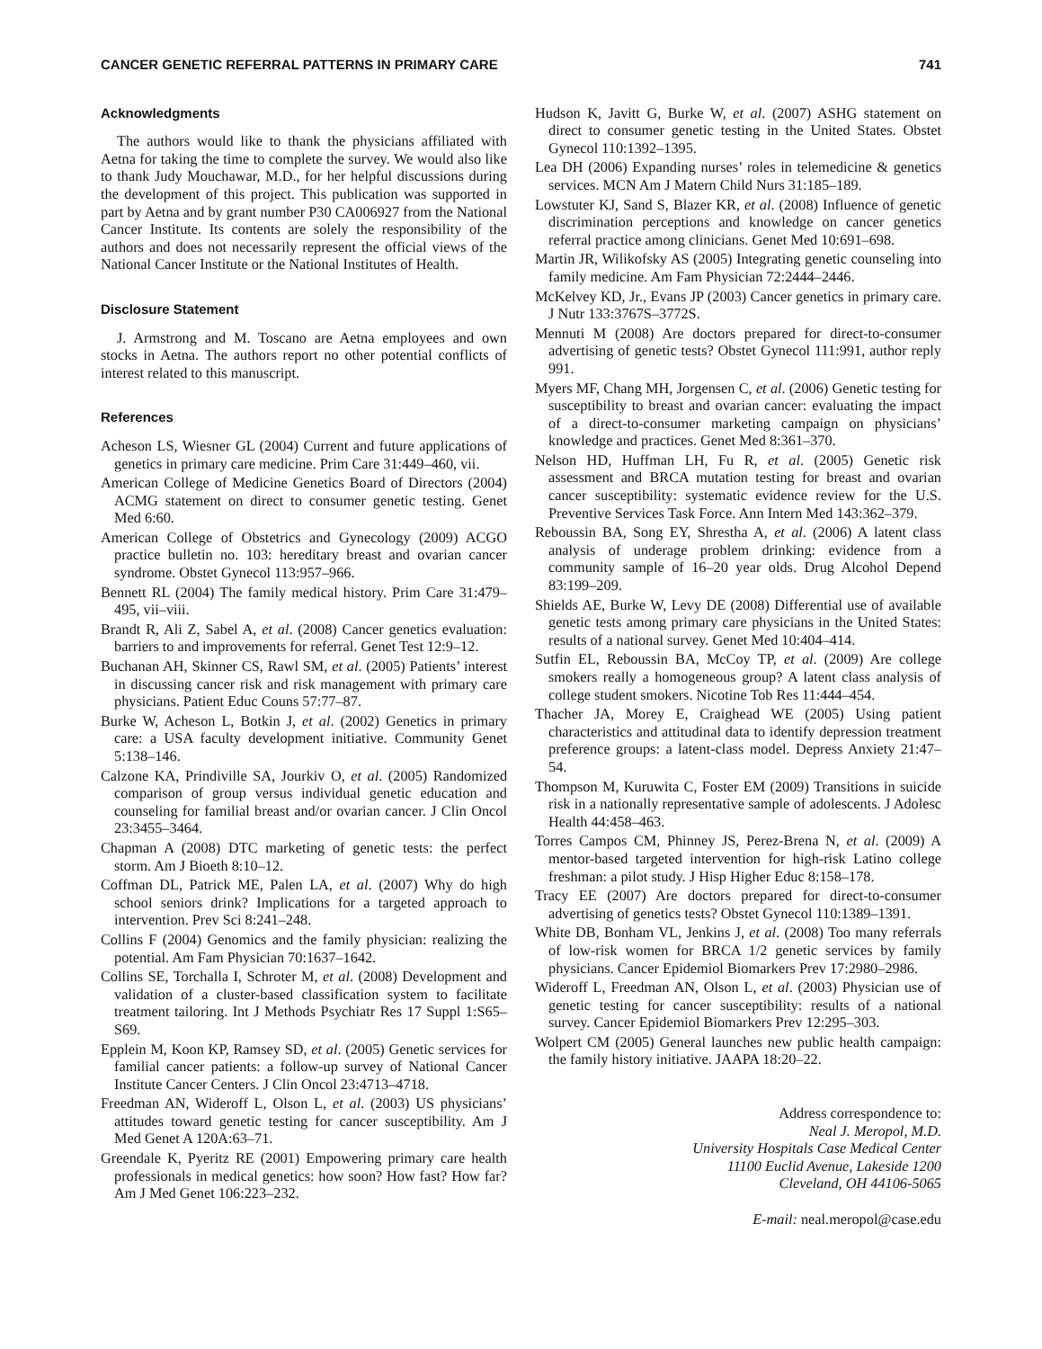CANCER GENETIC REFERRAL PATTERNS IN PRIMARY CARE 741
Acknowledgments
The authors would like to thank the physicians affiliated with Aetna for taking the time to complete the survey. We would also like to thank Judy Mouchawar, M.D., for her helpful discussions during the development of this project. This publication was supported in part by Aetna and by grant number P30 CA006927 from the National Cancer Institute. Its contents are solely the responsibility of the authors and does not necessarily represent the official views of the National Cancer Institute or the National Institutes of Health.
Disclosure Statement
J. Armstrong and M. Toscano are Aetna employees and own stocks in Aetna. The authors report no other potential conflicts of interest related to this manuscript.
References
Acheson LS, Wiesner GL (2004) Current and future applications of genetics in primary care medicine. Prim Care 31:449–460, vii.
American College of Medicine Genetics Board of Directors (2004) ACMG statement on direct to consumer genetic testing. Genet Med 6:60.
American College of Obstetrics and Gynecology (2009) ACGO practice bulletin no. 103: hereditary breast and ovarian cancer syndrome. Obstet Gynecol 113:957–966.
Bennett RL (2004) The family medical history. Prim Care 31:479–495, vii–viii.
Brandt R, Ali Z, Sabel A, et al. (2008) Cancer genetics evaluation: barriers to and improvements for referral. Genet Test 12:9–12.
Buchanan AH, Skinner CS, Rawl SM, et al. (2005) Patients’ interest in discussing cancer risk and risk management with primary care physicians. Patient Educ Couns 57:77–87.
Burke W, Acheson L, Botkin J, et al. (2002) Genetics in primary care: a USA faculty development initiative. Community Genet 5:138–146.
Calzone KA, Prindiville SA, Jourkiv O, et al. (2005) Randomized comparison of group versus individual genetic education and counseling for familial breast and/or ovarian cancer. J Clin Oncol 23:3455–3464.
Chapman A (2008) DTC marketing of genetic tests: the perfect storm. Am J Bioeth 8:10–12.
Coffman DL, Patrick ME, Palen LA, et al. (2007) Why do high school seniors drink? Implications for a targeted approach to intervention. Prev Sci 8:241–248.
Collins F (2004) Genomics and the family physician: realizing the potential. Am Fam Physician 70:1637–1642.
Collins SE, Torchalla I, Schroter M, et al. (2008) Development and validation of a cluster-based classification system to facilitate treatment tailoring. Int J Methods Psychiatr Res 17 Suppl 1:S65–S69.
Epplein M, Koon KP, Ramsey SD, et al. (2005) Genetic services for familial cancer patients: a follow-up survey of National Cancer Institute Cancer Centers. J Clin Oncol 23:4713–4718.
Freedman AN, Wideroff L, Olson L, et al. (2003) US physicians’ attitudes toward genetic testing for cancer susceptibility. Am J Med Genet A 120A:63–71.
Greendale K, Pyeritz RE (2001) Empowering primary care health professionals in medical genetics: how soon? How fast? How far? Am J Med Genet 106:223–232.
Hudson K, Javitt G, Burke W, et al. (2007) ASHG statement on direct to consumer genetic testing in the United States. Obstet Gynecol 110:1392–1395.
Lea DH (2006) Expanding nurses’ roles in telemedicine & genetics services. MCN Am J Matern Child Nurs 31:185–189.
Lowstuter KJ, Sand S, Blazer KR, et al. (2008) Influence of genetic discrimination perceptions and knowledge on cancer genetics referral practice among clinicians. Genet Med 10:691–698.
Martin JR, Wilikofsky AS (2005) Integrating genetic counseling into family medicine. Am Fam Physician 72:2444–2446.
McKelvey KD, Jr., Evans JP (2003) Cancer genetics in primary care. J Nutr 133:3767S–3772S.
Mennuti M (2008) Are doctors prepared for direct-to-consumer advertising of genetic tests? Obstet Gynecol 111:991, author reply 991.
Myers MF, Chang MH, Jorgensen C, et al. (2006) Genetic testing for susceptibility to breast and ovarian cancer: evaluating the impact of a direct-to-consumer marketing campaign on physicians’ knowledge and practices. Genet Med 8:361–370.
Nelson HD, Huffman LH, Fu R, et al. (2005) Genetic risk assessment and BRCA mutation testing for breast and ovarian cancer susceptibility: systematic evidence review for the U.S. Preventive Services Task Force. Ann Intern Med 143:362–379.
Reboussin BA, Song EY, Shrestha A, et al. (2006) A latent class analysis of underage problem drinking: evidence from a community sample of 16–20 year olds. Drug Alcohol Depend 83:199–209.
Shields AE, Burke W, Levy DE (2008) Differential use of available genetic tests among primary care physicians in the United States: results of a national survey. Genet Med 10:404–414.
Sutfin EL, Reboussin BA, McCoy TP, et al. (2009) Are college smokers really a homogeneous group? A latent class analysis of college student smokers. Nicotine Tob Res 11:444–454.
Thacher JA, Morey E, Craighead WE (2005) Using patient characteristics and attitudinal data to identify depression treatment preference groups: a latent-class model. Depress Anxiety 21:47–54.
Thompson M, Kuruwita C, Foster EM (2009) Transitions in suicide risk in a nationally representative sample of adolescents. J Adolesc Health 44:458–463.
Torres Campos CM, Phinney JS, Perez-Brena N, et al. (2009) A mentor-based targeted intervention for high-risk Latino college freshman: a pilot study. J Hisp Higher Educ 8:158–178.
Tracy EE (2007) Are doctors prepared for direct-to-consumer advertising of genetics tests? Obstet Gynecol 110:1389–1391.
White DB, Bonham VL, Jenkins J, et al. (2008) Too many referrals of low-risk women for BRCA 1/2 genetic services by family physicians. Cancer Epidemiol Biomarkers Prev 17:2980–2986.
Wideroff L, Freedman AN, Olson L, et al. (2003) Physician use of genetic testing for cancer susceptibility: results of a national survey. Cancer Epidemiol Biomarkers Prev 12:295–303.
Wolpert CM (2005) General launches new public health campaign: the family history initiative. JAAPA 18:20–22.
Address correspondence to:
Neal J. Meropol, M.D.
University Hospitals Case Medical Center
11100 Euclid Avenue, Lakeside 1200
Cleveland, OH 44106-5065
E-mail: neal.meropol@case.edu